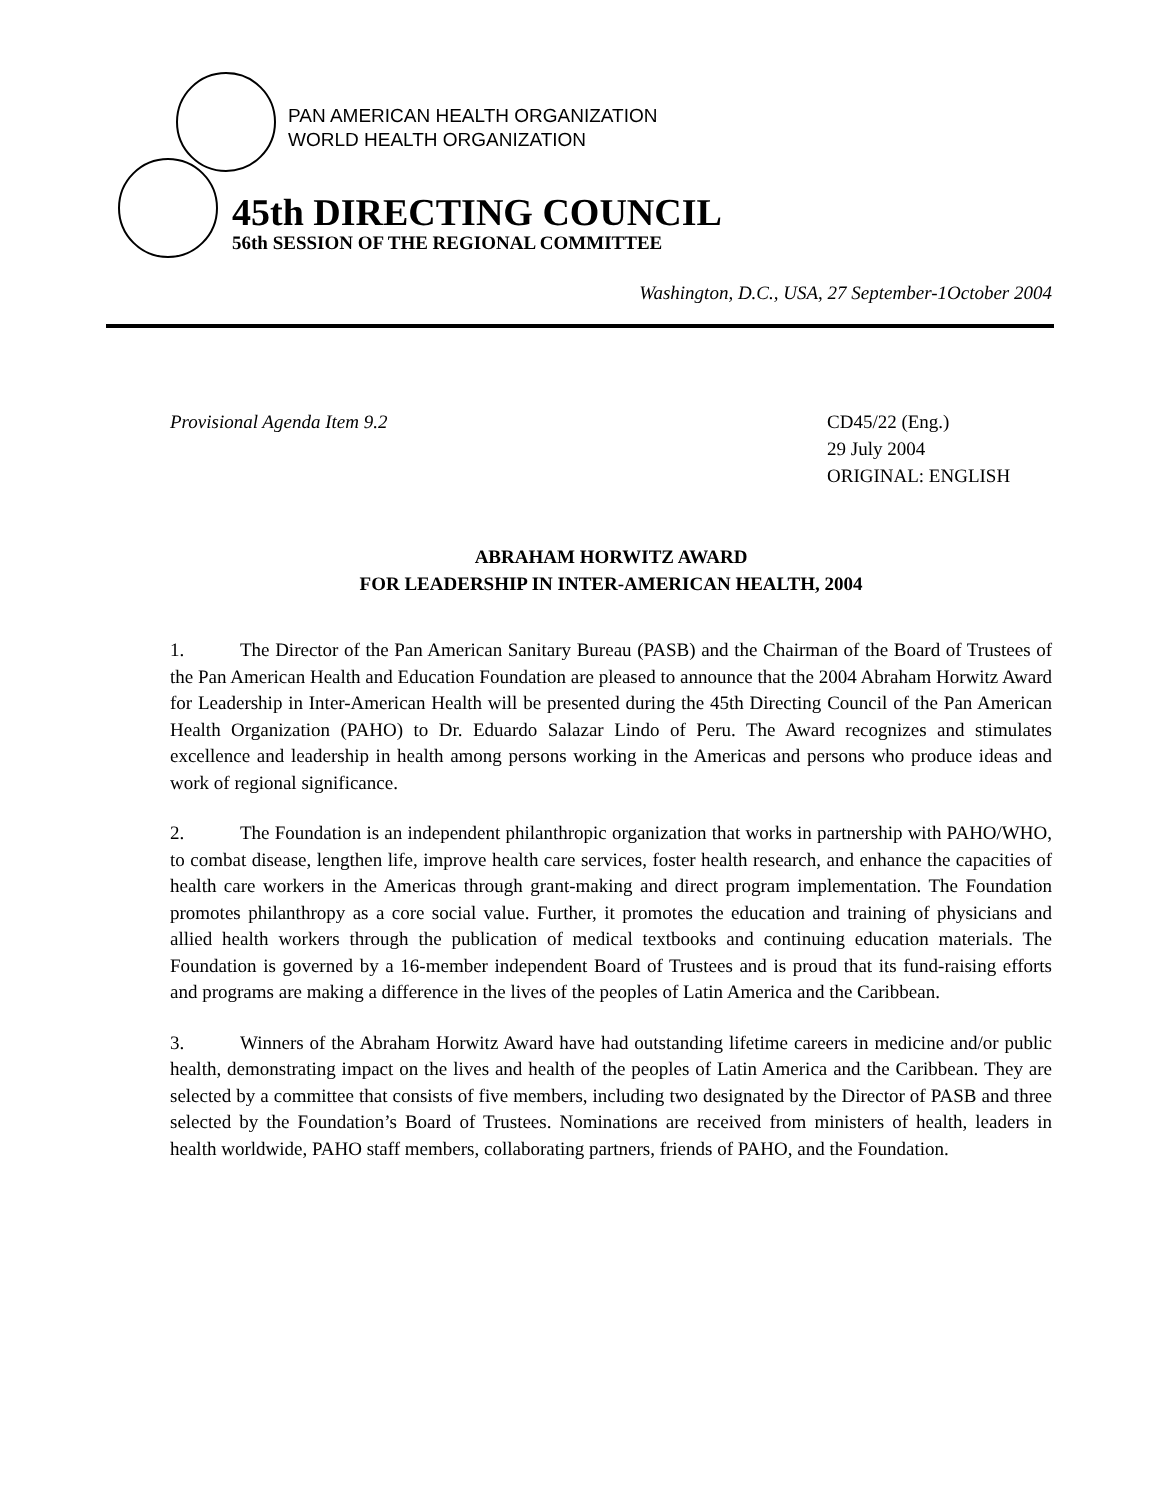PAN AMERICAN HEALTH ORGANIZATION
WORLD HEALTH ORGANIZATION
45th DIRECTING COUNCIL
56th SESSION OF THE REGIONAL COMMITTEE
Washington, D.C., USA, 27 September-1October 2004
Provisional Agenda Item 9.2 CD45/22 (Eng.)
29 July 2004
ORIGINAL: ENGLISH
ABRAHAM HORWITZ AWARD
FOR LEADERSHIP IN INTER-AMERICAN HEALTH, 2004
1. The Director of the Pan American Sanitary Bureau (PASB) and the Chairman of the Board of Trustees of the Pan American Health and Education Foundation are pleased to announce that the 2004 Abraham Horwitz Award for Leadership in Inter-American Health will be presented during the 45th Directing Council of the Pan American Health Organization (PAHO) to Dr. Eduardo Salazar Lindo of Peru. The Award recognizes and stimulates excellence and leadership in health among persons working in the Americas and persons who produce ideas and work of regional significance.
2. The Foundation is an independent philanthropic organization that works in partnership with PAHO/WHO, to combat disease, lengthen life, improve health care services, foster health research, and enhance the capacities of health care workers in the Americas through grant-making and direct program implementation. The Foundation promotes philanthropy as a core social value. Further, it promotes the education and training of physicians and allied health workers through the publication of medical textbooks and continuing education materials. The Foundation is governed by a 16-member independent Board of Trustees and is proud that its fund-raising efforts and programs are making a difference in the lives of the peoples of Latin America and the Caribbean.
3. Winners of the Abraham Horwitz Award have had outstanding lifetime careers in medicine and/or public health, demonstrating impact on the lives and health of the peoples of Latin America and the Caribbean. They are selected by a committee that consists of five members, including two designated by the Director of PASB and three selected by the Foundation’s Board of Trustees. Nominations are received from ministers of health, leaders in health worldwide, PAHO staff members, collaborating partners, friends of PAHO, and the Foundation.